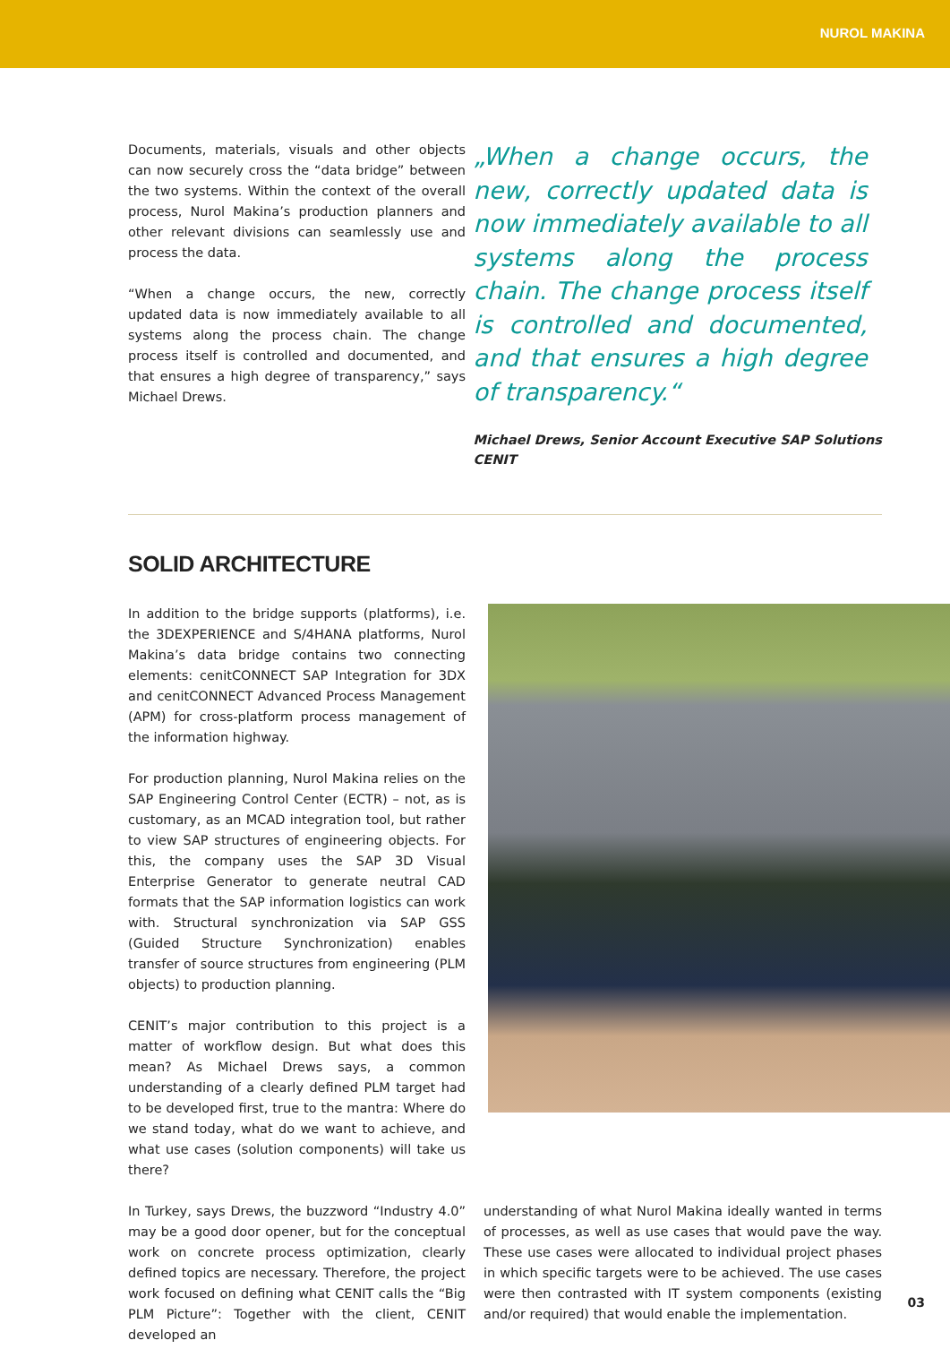NUROL MAKINA
Documents, materials, visuals and other objects can now securely cross the “data bridge” between the two systems. Within the context of the overall process, Nurol Makina’s production planners and other relevant divisions can seamlessly use and process the data.
“When a change occurs, the new, correctly updated data is now immediately available to all systems along the process chain. The change process itself is controlled and documented, and that ensures a high degree of transparency,” says Michael Drews.
„When a change occurs, the new, correctly updated data is now immediately available to all systems along the process chain. The change process itself is controlled and documented, and that ensures a high degree of transparency.“
Michael Drews, Senior Account Executive SAP Solutions
CENIT
SOLID ARCHITECTURE
In addition to the bridge supports (platforms), i.e. the 3DEXPERIENCE and S/4HANA platforms, Nurol Makina’s data bridge contains two connecting elements: cenitCONNECT SAP Integration for 3DX and cenitCONNECT Advanced Process Management (APM) for cross-platform process management of the information highway.
For production planning, Nurol Makina relies on the SAP Engineering Control Center (ECTR) – not, as is customary, as an MCAD integration tool, but rather to view SAP structures of engineering objects. For this, the company uses the SAP 3D Visual Enterprise Generator to generate neutral CAD formats that the SAP information logistics can work with. Structural synchronization via SAP GSS (Guided Structure Synchronization) enables transfer of source structures from engineering (PLM objects) to production planning.
CENIT’s major contribution to this project is a matter of workflow design. But what does this mean? As Michael Drews says, a common understanding of a clearly defined PLM target had to be developed first, true to the mantra: Where do we stand today, what do we want to achieve, and what use cases (solution components) will take us there?
In Turkey, says Drews, the buzzword “Industry 4.0” may be a good door opener, but for the conceptual work on concrete process optimization, clearly defined topics are necessary. Therefore, the project work focused on defining what CENIT calls the “Big PLM Picture”: Together with the client, CENIT developed an
understanding of what Nurol Makina ideally wanted in terms of processes, as well as use cases that would pave the way. These use cases were allocated to individual project phases in which specific targets were to be achieved. The use cases were then contrasted with IT system components (existing and/or required) that would enable the implementation.
03